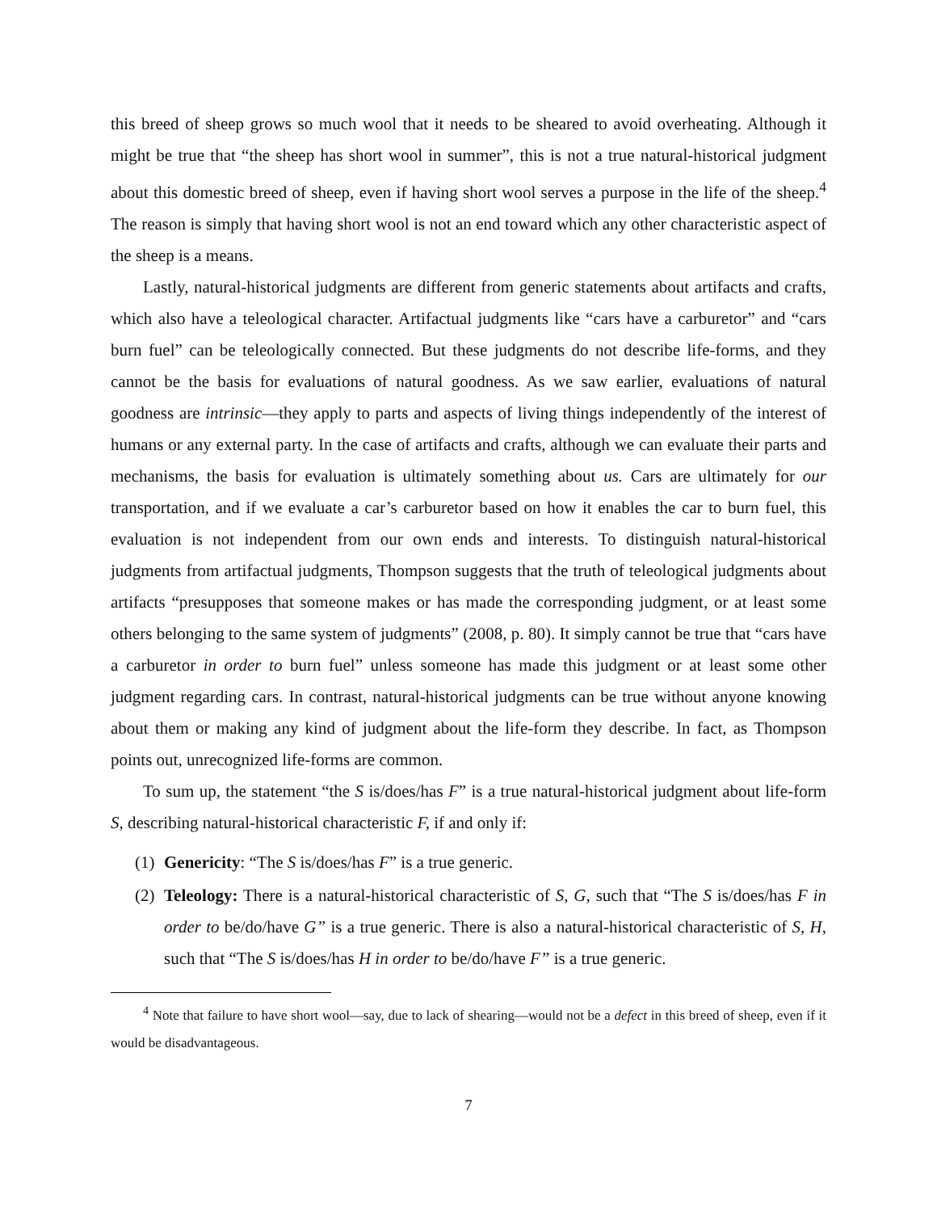this breed of sheep grows so much wool that it needs to be sheared to avoid overheating. Although it might be true that “the sheep has short wool in summer”, this is not a true natural-historical judgment about this domestic breed of sheep, even if having short wool serves a purpose in the life of the sheep.<sup>4</sup> The reason is simply that having short wool is not an end toward which any other characteristic aspect of the sheep is a means.
Lastly, natural-historical judgments are different from generic statements about artifacts and crafts, which also have a teleological character. Artifactual judgments like “cars have a carburetor” and “cars burn fuel” can be teleologically connected. But these judgments do not describe life-forms, and they cannot be the basis for evaluations of natural goodness. As we saw earlier, evaluations of natural goodness are intrinsic—they apply to parts and aspects of living things independently of the interest of humans or any external party. In the case of artifacts and crafts, although we can evaluate their parts and mechanisms, the basis for evaluation is ultimately something about us. Cars are ultimately for our transportation, and if we evaluate a car’s carburetor based on how it enables the car to burn fuel, this evaluation is not independent from our own ends and interests. To distinguish natural-historical judgments from artifactual judgments, Thompson suggests that the truth of teleological judgments about artifacts “presupposes that someone makes or has made the corresponding judgment, or at least some others belonging to the same system of judgments” (2008, p. 80). It simply cannot be true that “cars have a carburetor in order to burn fuel” unless someone has made this judgment or at least some other judgment regarding cars. In contrast, natural-historical judgments can be true without anyone knowing about them or making any kind of judgment about the life-form they describe. In fact, as Thompson points out, unrecognized life-forms are common.
To sum up, the statement “the S is/does/has F” is a true natural-historical judgment about life-form S, describing natural-historical characteristic F, if and only if:
(1) Genericity: “The S is/does/has F” is a true generic.
(2) Teleology: There is a natural-historical characteristic of S, G, such that “The S is/does/has F in order to be/do/have G” is a true generic. There is also a natural-historical characteristic of S, H, such that “The S is/does/has H in order to be/do/have F” is a true generic.
<sup>4</sup> Note that failure to have short wool—say, due to lack of shearing—would not be a defect in this breed of sheep, even if it would be disadvantageous.
7